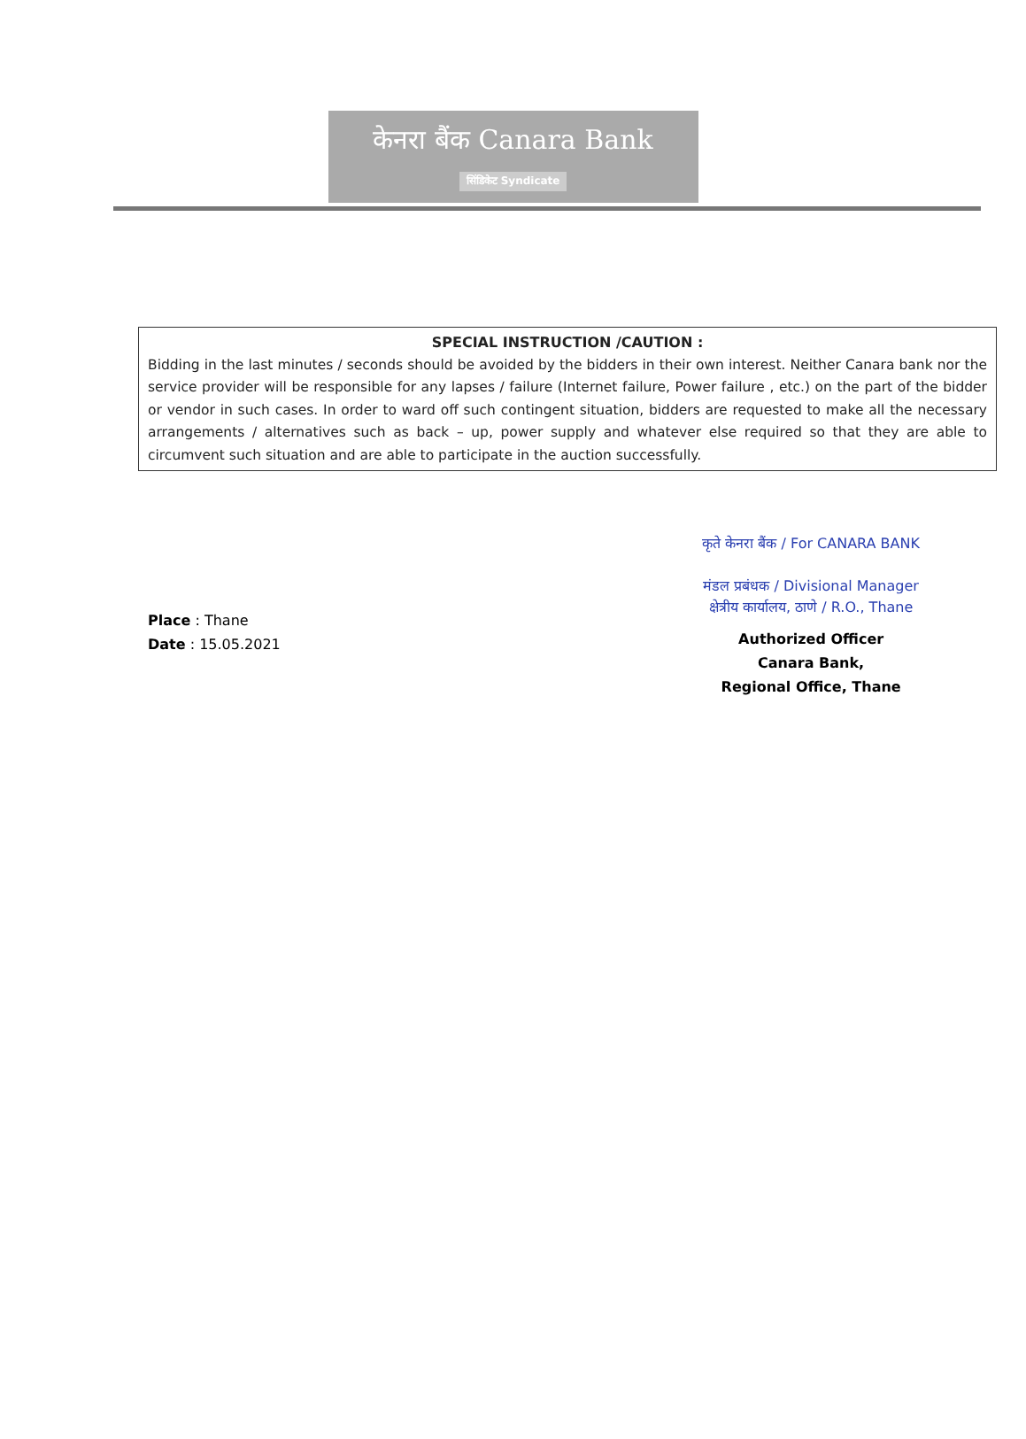केनरा बैंक Canara Bank
सिंडिकेट Syndicate
SPECIAL INSTRUCTION /CAUTION :
Bidding in the last minutes / seconds should be avoided by the bidders in their own interest. Neither Canara bank nor the service provider will be responsible for any lapses / failure (Internet failure, Power failure , etc.) on the part of the bidder or vendor in such cases. In order to ward off such contingent situation, bidders are requested to make all the necessary arrangements / alternatives such as back – up, power supply and whatever else required so that they are able to circumvent such situation and are able to participate in the auction successfully.
Place : Thane
Date : 15.05.2021
कृते केनरा बैंक / For CANARA BANK
मंडल प्रबंधक / Divisional Manager
क्षेत्रीय कार्यालय, ठाणे / R.O., Thane
Authorized Officer
Canara Bank,
Regional Office, Thane